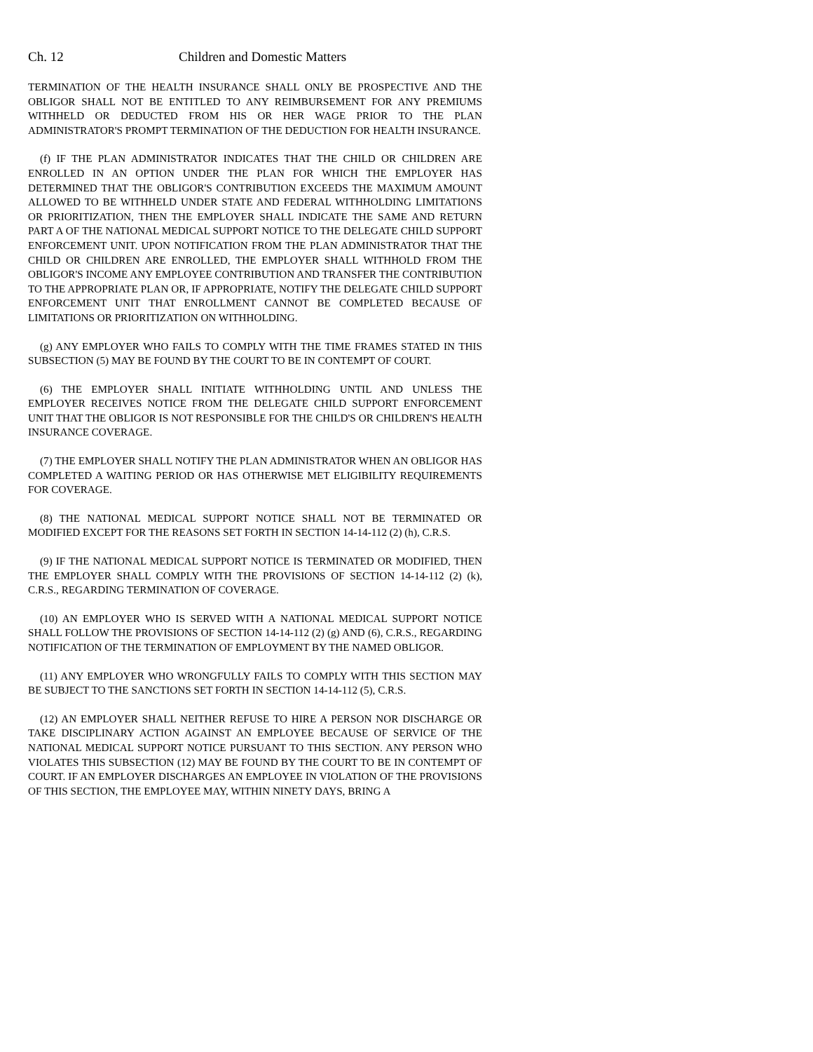Ch. 12 Children and Domestic Matters
TERMINATION OF THE HEALTH INSURANCE SHALL ONLY BE PROSPECTIVE AND THE OBLIGOR SHALL NOT BE ENTITLED TO ANY REIMBURSEMENT FOR ANY PREMIUMS WITHHELD OR DEDUCTED FROM HIS OR HER WAGE PRIOR TO THE PLAN ADMINISTRATOR'S PROMPT TERMINATION OF THE DEDUCTION FOR HEALTH INSURANCE.
(f) IF THE PLAN ADMINISTRATOR INDICATES THAT THE CHILD OR CHILDREN ARE ENROLLED IN AN OPTION UNDER THE PLAN FOR WHICH THE EMPLOYER HAS DETERMINED THAT THE OBLIGOR'S CONTRIBUTION EXCEEDS THE MAXIMUM AMOUNT ALLOWED TO BE WITHHELD UNDER STATE AND FEDERAL WITHHOLDING LIMITATIONS OR PRIORITIZATION, THEN THE EMPLOYER SHALL INDICATE THE SAME AND RETURN PART A OF THE NATIONAL MEDICAL SUPPORT NOTICE TO THE DELEGATE CHILD SUPPORT ENFORCEMENT UNIT. UPON NOTIFICATION FROM THE PLAN ADMINISTRATOR THAT THE CHILD OR CHILDREN ARE ENROLLED, THE EMPLOYER SHALL WITHHOLD FROM THE OBLIGOR'S INCOME ANY EMPLOYEE CONTRIBUTION AND TRANSFER THE CONTRIBUTION TO THE APPROPRIATE PLAN OR, IF APPROPRIATE, NOTIFY THE DELEGATE CHILD SUPPORT ENFORCEMENT UNIT THAT ENROLLMENT CANNOT BE COMPLETED BECAUSE OF LIMITATIONS OR PRIORITIZATION ON WITHHOLDING.
(g) ANY EMPLOYER WHO FAILS TO COMPLY WITH THE TIME FRAMES STATED IN THIS SUBSECTION (5) MAY BE FOUND BY THE COURT TO BE IN CONTEMPT OF COURT.
(6) THE EMPLOYER SHALL INITIATE WITHHOLDING UNTIL AND UNLESS THE EMPLOYER RECEIVES NOTICE FROM THE DELEGATE CHILD SUPPORT ENFORCEMENT UNIT THAT THE OBLIGOR IS NOT RESPONSIBLE FOR THE CHILD'S OR CHILDREN'S HEALTH INSURANCE COVERAGE.
(7) THE EMPLOYER SHALL NOTIFY THE PLAN ADMINISTRATOR WHEN AN OBLIGOR HAS COMPLETED A WAITING PERIOD OR HAS OTHERWISE MET ELIGIBILITY REQUIREMENTS FOR COVERAGE.
(8) THE NATIONAL MEDICAL SUPPORT NOTICE SHALL NOT BE TERMINATED OR MODIFIED EXCEPT FOR THE REASONS SET FORTH IN SECTION 14-14-112 (2) (h), C.R.S.
(9) IF THE NATIONAL MEDICAL SUPPORT NOTICE IS TERMINATED OR MODIFIED, THEN THE EMPLOYER SHALL COMPLY WITH THE PROVISIONS OF SECTION 14-14-112 (2) (k), C.R.S., REGARDING TERMINATION OF COVERAGE.
(10) AN EMPLOYER WHO IS SERVED WITH A NATIONAL MEDICAL SUPPORT NOTICE SHALL FOLLOW THE PROVISIONS OF SECTION 14-14-112 (2) (g) AND (6), C.R.S., REGARDING NOTIFICATION OF THE TERMINATION OF EMPLOYMENT BY THE NAMED OBLIGOR.
(11) ANY EMPLOYER WHO WRONGFULLY FAILS TO COMPLY WITH THIS SECTION MAY BE SUBJECT TO THE SANCTIONS SET FORTH IN SECTION 14-14-112 (5), C.R.S.
(12) AN EMPLOYER SHALL NEITHER REFUSE TO HIRE A PERSON NOR DISCHARGE OR TAKE DISCIPLINARY ACTION AGAINST AN EMPLOYEE BECAUSE OF SERVICE OF THE NATIONAL MEDICAL SUPPORT NOTICE PURSUANT TO THIS SECTION. ANY PERSON WHO VIOLATES THIS SUBSECTION (12) MAY BE FOUND BY THE COURT TO BE IN CONTEMPT OF COURT. IF AN EMPLOYER DISCHARGES AN EMPLOYEE IN VIOLATION OF THE PROVISIONS OF THIS SECTION, THE EMPLOYEE MAY, WITHIN NINETY DAYS, BRING A